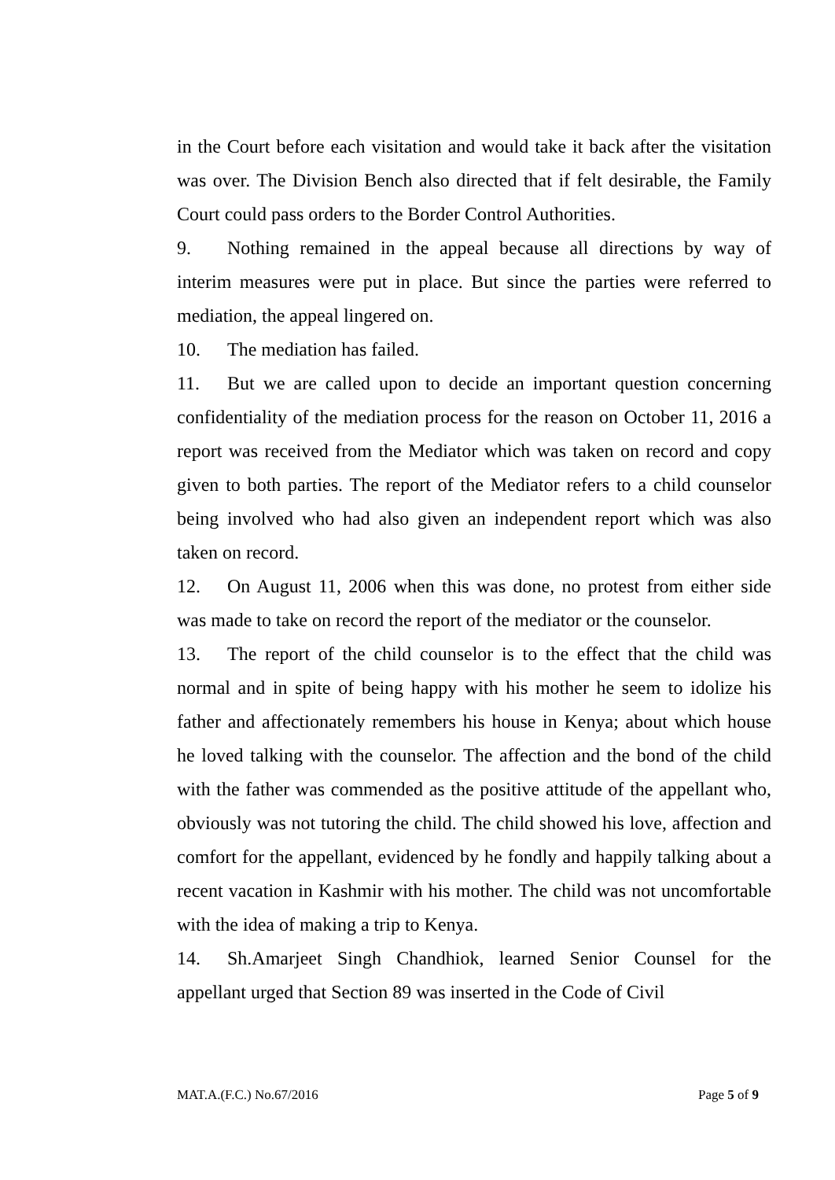in the Court before each visitation and would take it back after the visitation was over. The Division Bench also directed that if felt desirable, the Family Court could pass orders to the Border Control Authorities.
9. Nothing remained in the appeal because all directions by way of interim measures were put in place. But since the parties were referred to mediation, the appeal lingered on.
10. The mediation has failed.
11. But we are called upon to decide an important question concerning confidentiality of the mediation process for the reason on October 11, 2016 a report was received from the Mediator which was taken on record and copy given to both parties. The report of the Mediator refers to a child counselor being involved who had also given an independent report which was also taken on record.
12. On August 11, 2006 when this was done, no protest from either side was made to take on record the report of the mediator or the counselor.
13. The report of the child counselor is to the effect that the child was normal and in spite of being happy with his mother he seem to idolize his father and affectionately remembers his house in Kenya; about which house he loved talking with the counselor. The affection and the bond of the child with the father was commended as the positive attitude of the appellant who, obviously was not tutoring the child. The child showed his love, affection and comfort for the appellant, evidenced by he fondly and happily talking about a recent vacation in Kashmir with his mother. The child was not uncomfortable with the idea of making a trip to Kenya.
14. Sh.Amarjeet Singh Chandhiok, learned Senior Counsel for the appellant urged that Section 89 was inserted in the Code of Civil
MAT.A.(F.C.) No.67/2016 Page 5 of 9